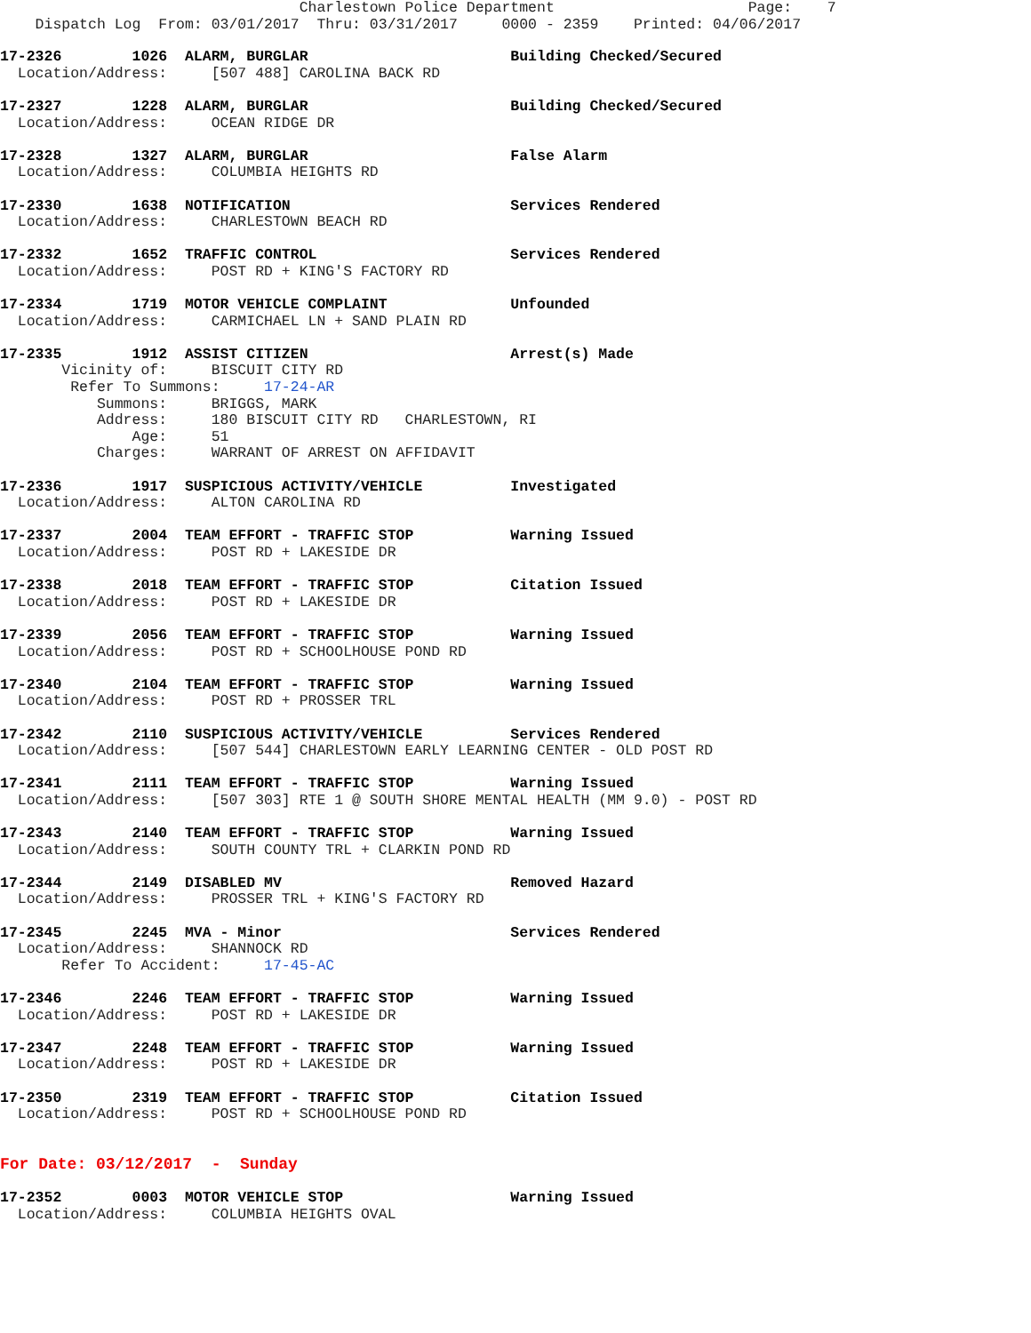Charlestown Police Department                      Page:    7
    Dispatch Log  From: 03/01/2017  Thru: 03/31/2017     0000 - 2359    Printed: 04/06/2017
17-2326        1026  ALARM, BURGLAR                       Building Checked/Secured
  Location/Address:     [507 488] CAROLINA BACK RD17-2327        1228  ALARM, BURGLAR                       Building Checked/Secured
  Location/Address:     OCEAN RIDGE DR17-2328        1327  ALARM, BURGLAR                       False Alarm
  Location/Address:     COLUMBIA HEIGHTS RD17-2330        1638  NOTIFICATION                         Services Rendered
  Location/Address:     CHARLESTOWN BEACH RD17-2332        1652  TRAFFIC CONTROL                      Services Rendered
  Location/Address:     POST RD + KING'S FACTORY RD17-2334        1719  MOTOR VEHICLE COMPLAINT              Unfounded
  Location/Address:     CARMICHAEL LN + SAND PLAIN RD17-2335        1912  ASSIST CITIZEN                       Arrest(s) Made
       Vicinity of:     BISCUIT CITY RD
        Refer To Summons:     17-24-AR
           Summons:     BRIGGS, MARK
           Address:     180 BISCUIT CITY RD   CHARLESTOWN, RI
               Age:     51
           Charges:     WARRANT OF ARREST ON AFFIDAVIT17-2336        1917  SUSPICIOUS ACTIVITY/VEHICLE          Investigated
  Location/Address:     ALTON CAROLINA RD17-2337        2004  TEAM EFFORT - TRAFFIC STOP           Warning Issued
  Location/Address:     POST RD + LAKESIDE DR17-2338        2018  TEAM EFFORT - TRAFFIC STOP           Citation Issued
  Location/Address:     POST RD + LAKESIDE DR17-2339        2056  TEAM EFFORT - TRAFFIC STOP           Warning Issued
  Location/Address:     POST RD + SCHOOLHOUSE POND RD17-2340        2104  TEAM EFFORT - TRAFFIC STOP           Warning Issued
  Location/Address:     POST RD + PROSSER TRL17-2342        2110  SUSPICIOUS ACTIVITY/VEHICLE          Services Rendered
  Location/Address:     [507 544] CHARLESTOWN EARLY LEARNING CENTER - OLD POST RD17-2341        2111  TEAM EFFORT - TRAFFIC STOP           Warning Issued
  Location/Address:     [507 303] RTE 1 @ SOUTH SHORE MENTAL HEALTH (MM 9.0) - POST RD17-2343        2140  TEAM EFFORT - TRAFFIC STOP           Warning Issued
  Location/Address:     SOUTH COUNTY TRL + CLARKIN POND RD17-2344        2149  DISABLED MV                          Removed Hazard
  Location/Address:     PROSSER TRL + KING'S FACTORY RD17-2345        2245  MVA - Minor                          Services Rendered
  Location/Address:     SHANNOCK RD
       Refer To Accident:     17-45-AC17-2346        2246  TEAM EFFORT - TRAFFIC STOP           Warning Issued
  Location/Address:     POST RD + LAKESIDE DR17-2347        2248  TEAM EFFORT - TRAFFIC STOP           Warning Issued
  Location/Address:     POST RD + LAKESIDE DR17-2350        2319  TEAM EFFORT - TRAFFIC STOP           Citation Issued
  Location/Address:     POST RD + SCHOOLHOUSE POND RD
For Date: 03/12/2017  -  Sunday

17-2352        0003  MOTOR VEHICLE STOP                   Warning Issued
  Location/Address:     COLUMBIA HEIGHTS OVAL